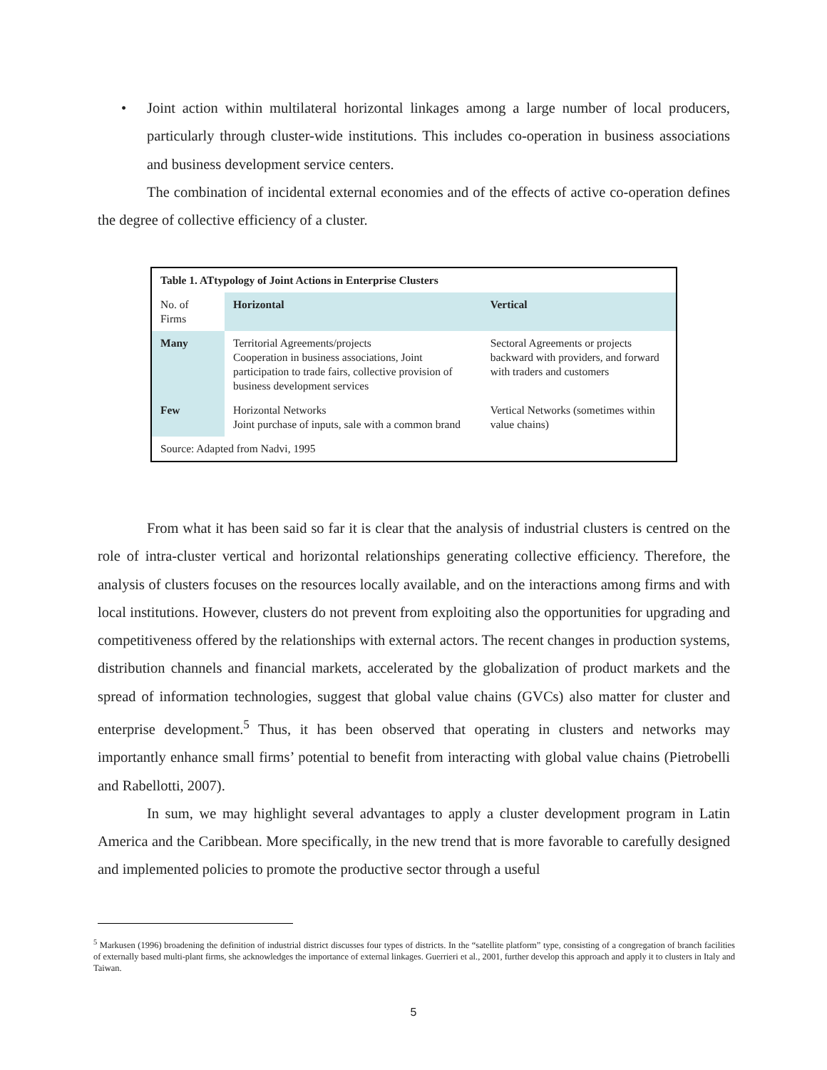• Joint action within multilateral horizontal linkages among a large number of local producers, particularly through cluster-wide institutions. This includes co-operation in business associations and business development service centers.
The combination of incidental external economies and of the effects of active co-operation defines the degree of collective efficiency of a cluster.
| Table 1. ATtypology of Joint Actions in Enterprise Clusters | | |
| --- | --- | --- |
| No. of Firms | Horizontal | Vertical |
| Many | Territorial Agreements/projects Cooperation in business associations, Joint participation to trade fairs, collective provision of business development services | Sectoral Agreements or projects backward with providers, and forward with traders and customers |
| Few | Horizontal Networks Joint purchase of inputs, sale with a common brand | Vertical Networks (sometimes within value chains) |
| Source: Adapted from Nadvi, 1995 | | |
From what it has been said so far it is clear that the analysis of industrial clusters is centred on the role of intra-cluster vertical and horizontal relationships generating collective efficiency. Therefore, the analysis of clusters focuses on the resources locally available, and on the interactions among firms and with local institutions. However, clusters do not prevent from exploiting also the opportunities for upgrading and competitiveness offered by the relationships with external actors. The recent changes in production systems, distribution channels and financial markets, accelerated by the globalization of product markets and the spread of information technologies, suggest that global value chains (GVCs) also matter for cluster and enterprise development.<sup>5</sup> Thus, it has been observed that operating in clusters and networks may importantly enhance small firms’ potential to benefit from interacting with global value chains (Pietrobelli and Rabellotti, 2007).
In sum, we may highlight several advantages to apply a cluster development program in Latin America and the Caribbean. More specifically, in the new trend that is more favorable to carefully designed and implemented policies to promote the productive sector through a useful
<sup>5</sup> Markusen (1996) broadening the definition of industrial district discusses four types of districts. In the “satellite platform” type, consisting of a congregation of branch facilities of externally based multi-plant firms, she acknowledges the importance of external linkages. Guerrieri et al., 2001, further develop this approach and apply it to clusters in Italy and Taiwan.
5